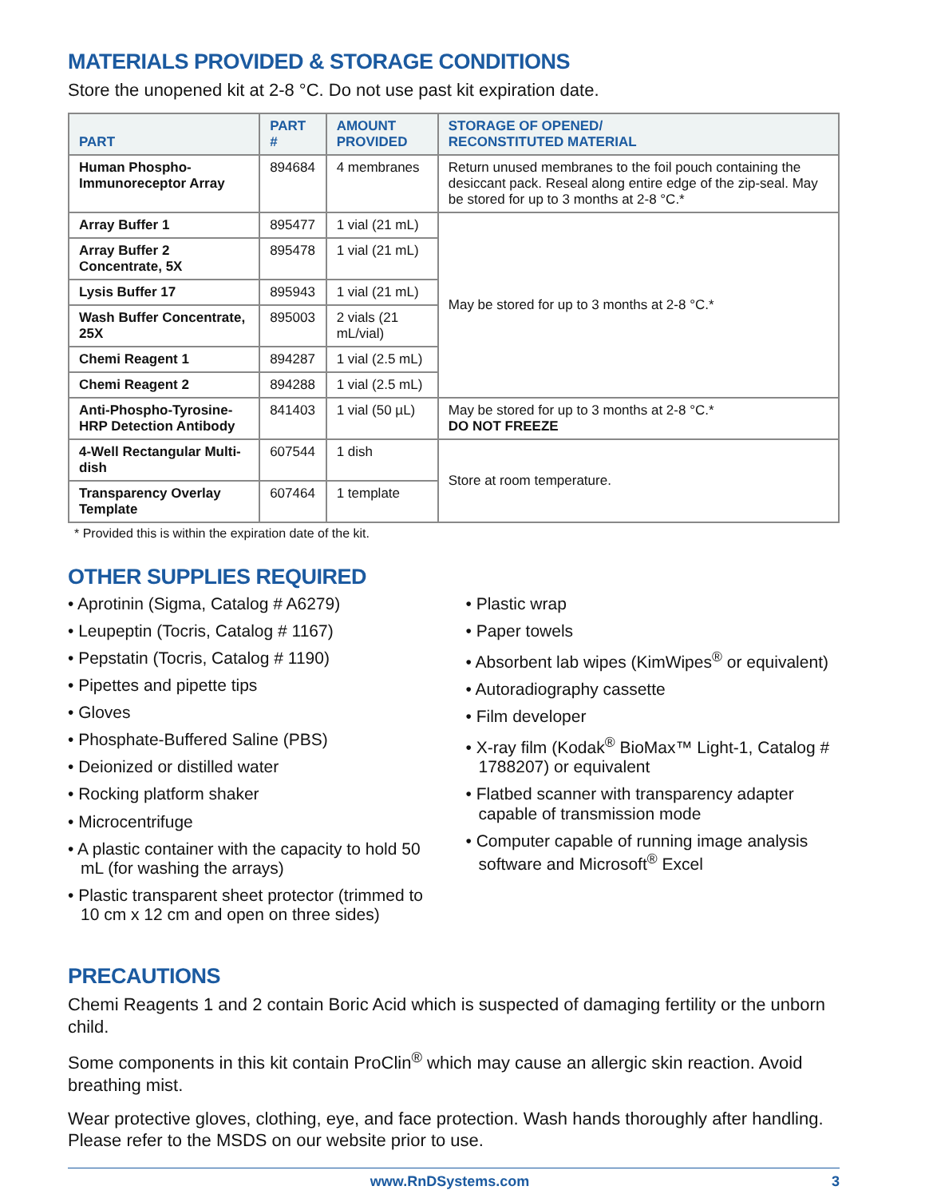MATERIALS PROVIDED & STORAGE CONDITIONS
Store the unopened kit at 2-8 °C. Do not use past kit expiration date.
| PART | PART # | AMOUNT PROVIDED | STORAGE OF OPENED/ RECONSTITUTED MATERIAL |
| --- | --- | --- | --- |
| Human Phospho-Immunoreceptor Array | 894684 | 4 membranes | Return unused membranes to the foil pouch containing the desiccant pack. Reseal along entire edge of the zip-seal. May be stored for up to 3 months at 2-8 °C.* |
| Array Buffer 1 | 895477 | 1 vial (21 mL) | May be stored for up to 3 months at 2-8 °C.* |
| Array Buffer 2 Concentrate, 5X | 895478 | 1 vial (21 mL) | |
| Lysis Buffer 17 | 895943 | 1 vial (21 mL) | |
| Wash Buffer Concentrate, 25X | 895003 | 2 vials (21 mL/vial) | |
| Chemi Reagent 1 | 894287 | 1 vial (2.5 mL) | |
| Chemi Reagent 2 | 894288 | 1 vial (2.5 mL) | |
| Anti-Phospho-Tyrosine-HRP Detection Antibody | 841403 | 1 vial (50 µL) | May be stored for up to 3 months at 2-8 °C.* DO NOT FREEZE |
| 4-Well Rectangular Multi-dish | 607544 | 1 dish | Store at room temperature. |
| Transparency Overlay Template | 607464 | 1 template | |
* Provided this is within the expiration date of the kit.
OTHER SUPPLIES REQUIRED
• Aprotinin (Sigma, Catalog # A6279)
• Leupeptin (Tocris, Catalog # 1167)
• Pepstatin (Tocris, Catalog # 1190)
• Pipettes and pipette tips
• Gloves
• Phosphate-Buffered Saline (PBS)
• Deionized or distilled water
• Rocking platform shaker
• Microcentrifuge
• A plastic container with the capacity to hold 50 mL (for washing the arrays)
• Plastic transparent sheet protector (trimmed to 10 cm x 12 cm and open on three sides)
• Plastic wrap
• Paper towels
• Absorbent lab wipes (KimWipes<sup>®</sup> or equivalent)
• Autoradiography cassette
• Film developer
• X-ray film (Kodak<sup>®</sup> BioMax™ Light-1, Catalog # 1788207) or equivalent
• Flatbed scanner with transparency adapter capable of transmission mode
• Computer capable of running image analysis software and Microsoft<sup>®</sup> Excel
PRECAUTIONS
Chemi Reagents 1 and 2 contain Boric Acid which is suspected of damaging fertility or the unborn child.
Some components in this kit contain ProClin<sup>®</sup> which may cause an allergic skin reaction. Avoid breathing mist.
Wear protective gloves, clothing, eye, and face protection. Wash hands thoroughly after handling. Please refer to the MSDS on our website prior to use.
www.RnDSystems.com 3